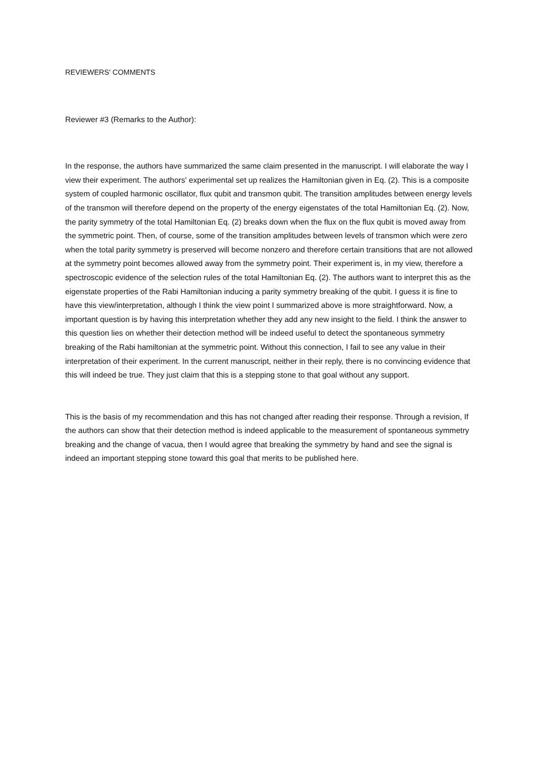REVIEWERS' COMMENTS
Reviewer #3 (Remarks to the Author):
In the response, the authors have summarized the same claim presented in the manuscript. I will elaborate the way I view their experiment. The authors' experimental set up realizes the Hamiltonian given in Eq. (2). This is a composite system of coupled harmonic oscillator, flux qubit and transmon qubit. The transition amplitudes between energy levels of the transmon will therefore depend on the property of the energy eigenstates of the total Hamiltonian Eq. (2). Now, the parity symmetry of the total Hamiltonian Eq. (2) breaks down when the flux on the flux qubit is moved away from the symmetric point. Then, of course, some of the transition amplitudes between levels of transmon which were zero when the total parity symmetry is preserved will become nonzero and therefore certain transitions that are not allowed at the symmetry point becomes allowed away from the symmetry point. Their experiment is, in my view, therefore a spectroscopic evidence of the selection rules of the total Hamiltonian Eq. (2). The authors want to interpret this as the eigenstate properties of the Rabi Hamiltonian inducing a parity symmetry breaking of the qubit. I guess it is fine to have this view/interpretation, although I think the view point I summarized above is more straightforward. Now, a important question is by having this interpretation whether they add any new insight to the field. I think the answer to this question lies on whether their detection method will be indeed useful to detect the spontaneous symmetry breaking of the Rabi hamiltonian at the symmetric point. Without this connection, I fail to see any value in their interpretation of their experiment. In the current manuscript, neither in their reply, there is no convincing evidence that this will indeed be true. They just claim that this is a stepping stone to that goal without any support.
This is the basis of my recommendation and this has not changed after reading their response. Through a revision, If the authors can show that their detection method is indeed applicable to the measurement of spontaneous symmetry breaking and the change of vacua, then I would agree that breaking the symmetry by hand and see the signal is indeed an important stepping stone toward this goal that merits to be published here.